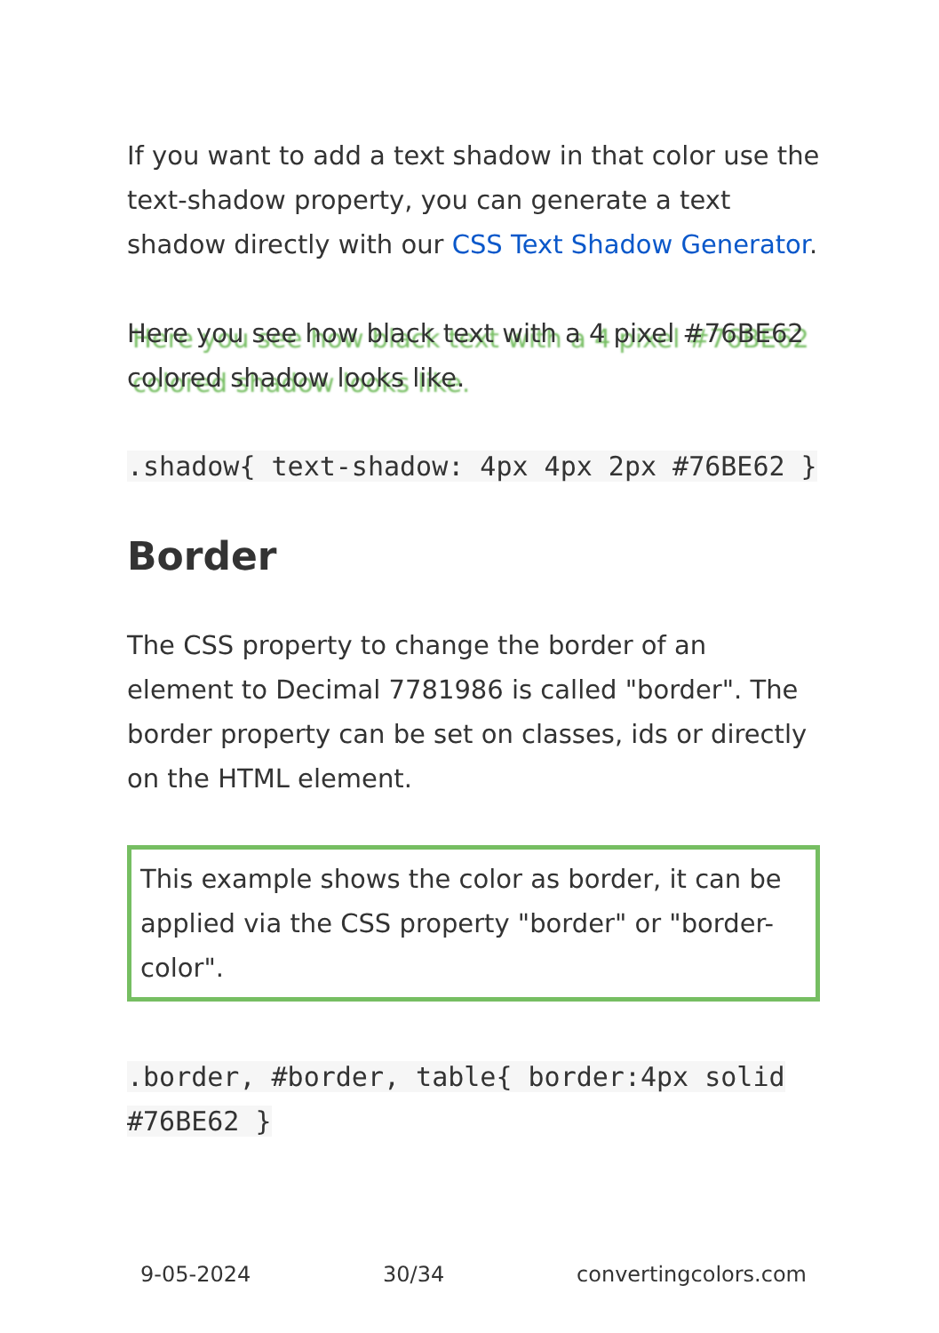If you want to add a text shadow in that color use the text-shadow property, you can generate a text shadow directly with our CSS Text Shadow Generator.
Here you see how black text with a 4 pixel #76BE62 colored shadow looks like.
.shadow{ text-shadow: 4px 4px 2px #76BE62 }
Border
The CSS property to change the border of an element to Decimal 7781986 is called "border". The border property can be set on classes, ids or directly on the HTML element.
This example shows the color as border, it can be applied via the CSS property "border" or "border-color".
.border, #border, table{ border:4px solid #76BE62 }
9-05-2024 30/34 convertingcolors.com